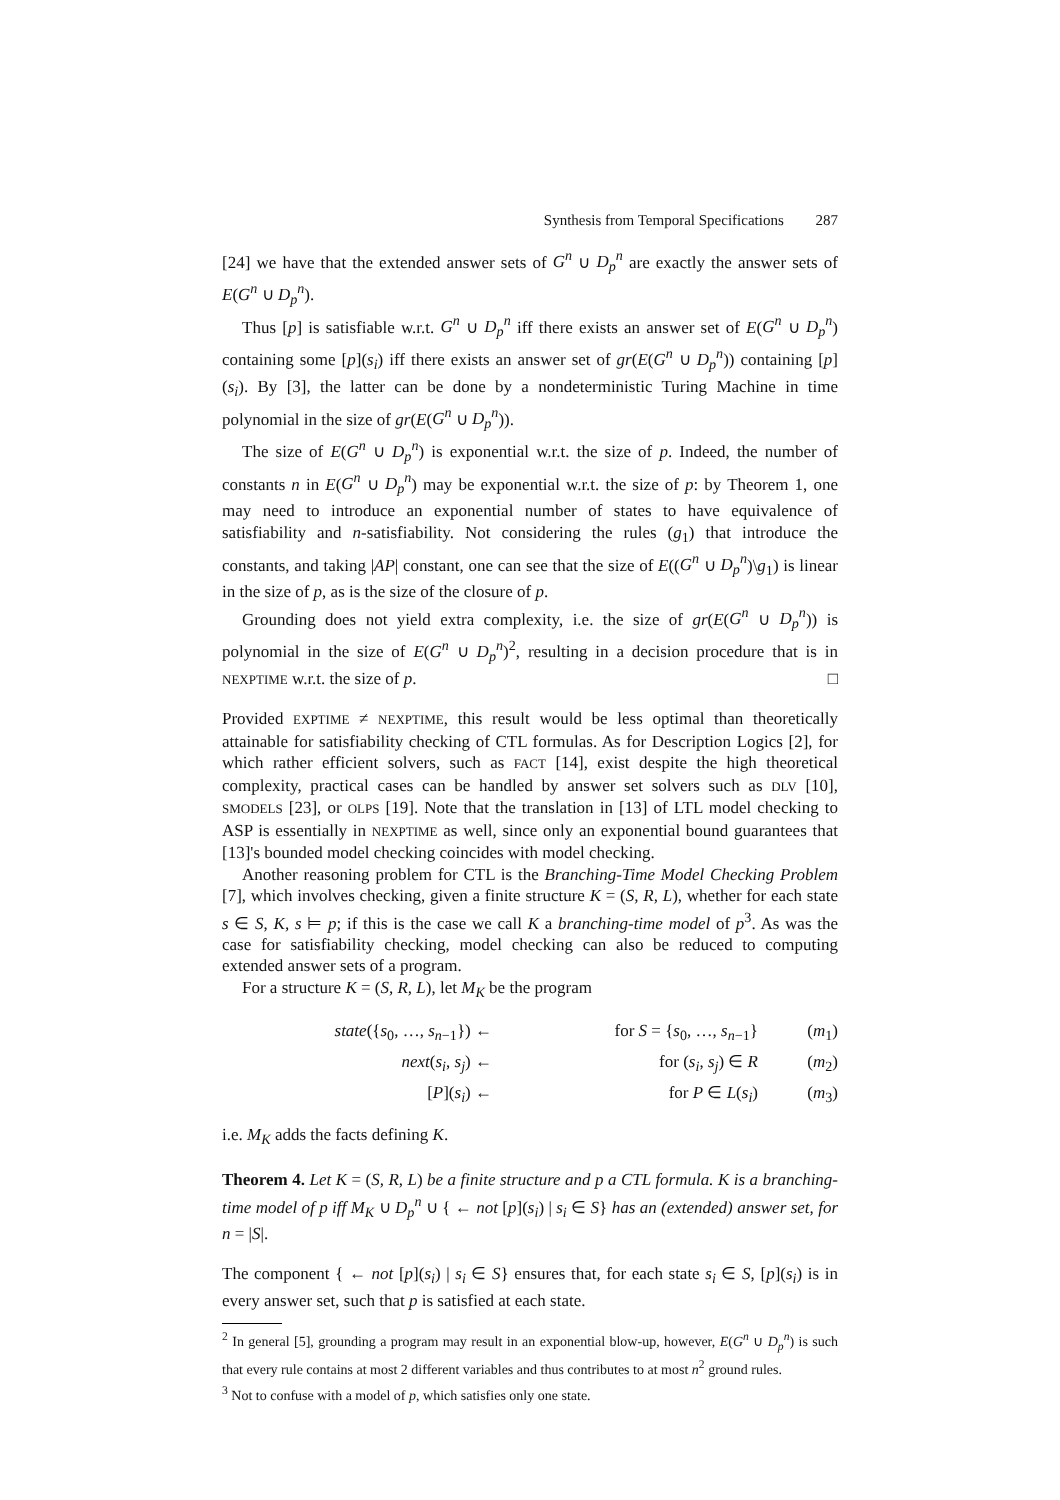Synthesis from Temporal Specifications 287
[24] we have that the extended answer sets of G<sup>n</sup> ∪ D<sub>p</sub><sup>n</sup> are exactly the answer sets of E(G<sup>n</sup> ∪ D<sub>p</sub><sup>n</sup>).
Thus [p] is satisfiable w.r.t. G<sup>n</sup> ∪ D<sub>p</sub><sup>n</sup> iff there exists an answer set of E(G<sup>n</sup> ∪ D<sub>p</sub><sup>n</sup>) containing some [p](s<sub>i</sub>) iff there exists an answer set of gr(E(G<sup>n</sup> ∪ D<sub>p</sub><sup>n</sup>)) containing [p](s<sub>i</sub>). By [3], the latter can be done by a nondeterministic Turing Machine in time polynomial in the size of gr(E(G<sup>n</sup> ∪ D<sub>p</sub><sup>n</sup>)).
The size of E(G<sup>n</sup> ∪ D<sub>p</sub><sup>n</sup>) is exponential w.r.t. the size of p. Indeed, the number of constants n in E(G<sup>n</sup> ∪ D<sub>p</sub><sup>n</sup>) may be exponential w.r.t. the size of p: by Theorem 1, one may need to introduce an exponential number of states to have equivalence of satisfiability and n-satisfiability. Not considering the rules (g<sub>1</sub>) that introduce the constants, and taking |AP| constant, one can see that the size of E((G<sup>n</sup> ∪ D<sub>p</sub><sup>n</sup>)\g<sub>1</sub>) is linear in the size of p, as is the size of the closure of p.
Grounding does not yield extra complexity, i.e. the size of gr(E(G<sup>n</sup> ∪ D<sub>p</sub><sup>n</sup>)) is polynomial in the size of E(G<sup>n</sup> ∪ D<sub>p</sub><sup>n</sup>)<sup>2</sup>, resulting in a decision procedure that is in NEXPTIME w.r.t. the size of p. □
Provided EXPTIME ≠ NEXPTIME, this result would be less optimal than theoretically attainable for satisfiability checking of CTL formulas. As for Description Logics [2], for which rather efficient solvers, such as FACT [14], exist despite the high theoretical complexity, practical cases can be handled by answer set solvers such as DLV [10], SMODELS [23], or OLPS [19]. Note that the translation in [13] of LTL model checking to ASP is essentially in NEXPTIME as well, since only an exponential bound guarantees that [13]'s bounded model checking coincides with model checking.
Another reasoning problem for CTL is the Branching-Time Model Checking Problem [7], which involves checking, given a finite structure K = (S, R, L), whether for each state s ∈ S, K, s ⊨ p; if this is the case we call K a branching-time model of p<sup>3</sup>. As was the case for satisfiability checking, model checking can also be reduced to computing extended answer sets of a program.
For a structure K = (S, R, L), let M<sub>K</sub> be the program
| state ({ s<sub>0</sub>, …, s<sub>n−1</sub>}) ← | for S = { s<sub>0</sub>, …, s<sub>n−1</sub>} | ( m<sub>1</sub>) |
| next ( s<sub>i</sub> , s<sub>j</sub> ) ← | for ( s<sub>i</sub> , s<sub>j</sub> ) ∈ R | ( m<sub>2</sub>) |
| [ P ]( s<sub>i</sub> ) ← | for P ∈ L ( s<sub>i</sub> ) | ( m<sub>3</sub>) |
i.e. M<sub>K</sub> adds the facts defining K.
Theorem 4. Let K = (S, R, L) be a finite structure and p a CTL formula. K is a branching-time model of p iff M<sub>K</sub> ∪ D<sub>p</sub><sup>n</sup> ∪ { ← not [p](s<sub>i</sub>) | s<sub>i</sub> ∈ S} has an (extended) answer set, for n = |S|.
The component { ← not [p](s<sub>i</sub>) | s<sub>i</sub> ∈ S} ensures that, for each state s<sub>i</sub> ∈ S, [p](s<sub>i</sub>) is in every answer set, such that p is satisfied at each state.
<sup>2</sup> In general [5], grounding a program may result in an exponential blow-up, however, E(G<sup>n</sup> ∪ D<sub>p</sub><sup>n</sup>) is such that every rule contains at most 2 different variables and thus contributes to at most n<sup>2</sup> ground rules.
<sup>3</sup> Not to confuse with a model of p, which satisfies only one state.